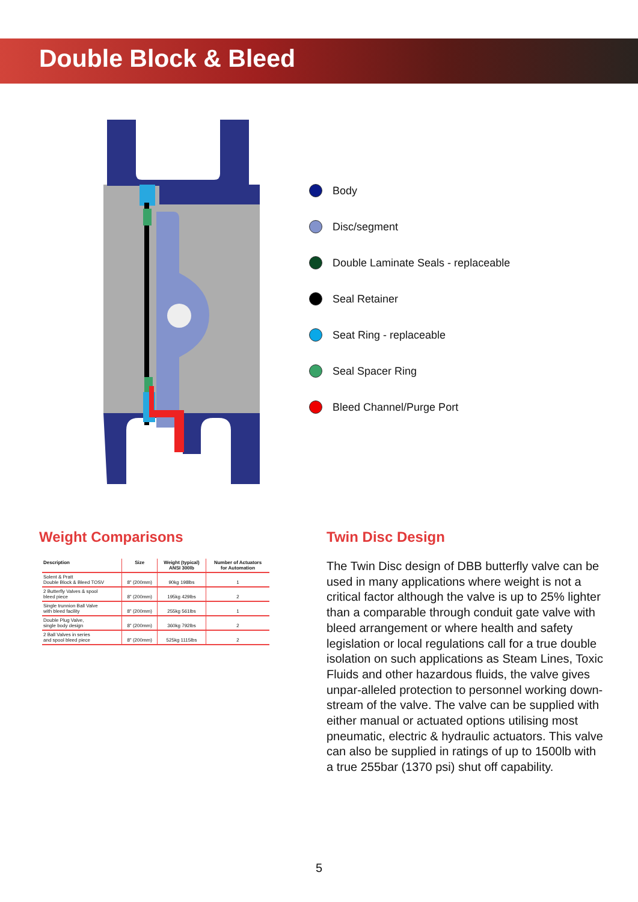Double Block & Bleed
Body
Disc/segment
Double Laminate Seals - replaceable
Seal Retainer
Seat Ring - replaceable
Seal Spacer Ring
Bleed Channel/Purge Port
Weight Comparisons
| Description | Size | Weight (typical) ANSI 300lb | Number of Actuators for Automation |
| --- | --- | --- | --- |
| Solent & Pratt Double Block & Bleed TOSV | 8" (200mm) | 90kg 198lbs | 1 |
| 2 Butterfly Valves & spool bleed piece | 8" (200mm) | 195kg 429lbs | 2 |
| Single trunnion Ball Valve with bleed facility | 8" (200mm) | 255kg 561lbs | 1 |
| Double Plug Valve, single body design | 8" (200mm) | 360kg 792lbs | 2 |
| 2 Ball Valves in series and spool bleed piece | 8" (200mm) | 525kg 1115lbs | 2 |
Twin Disc Design
The Twin Disc design of DBB butterfly valve can be used in many applications where weight is not a critical factor although the valve is up to 25% lighter than a comparable through conduit gate valve with bleed arrangement or where health and safety legislation or local regulations call for a true double isolation on such applications as Steam Lines, Toxic Fluids and other hazardous fluids, the valve gives unpar-alleled protection to personnel working down-stream of the valve. The valve can be supplied with either manual or actuated options utilising most
pneumatic, electric & hydraulic actuators. This valve can also be supplied in ratings of up to 1500lb with a true 255bar (1370 psi) shut off capability.
5